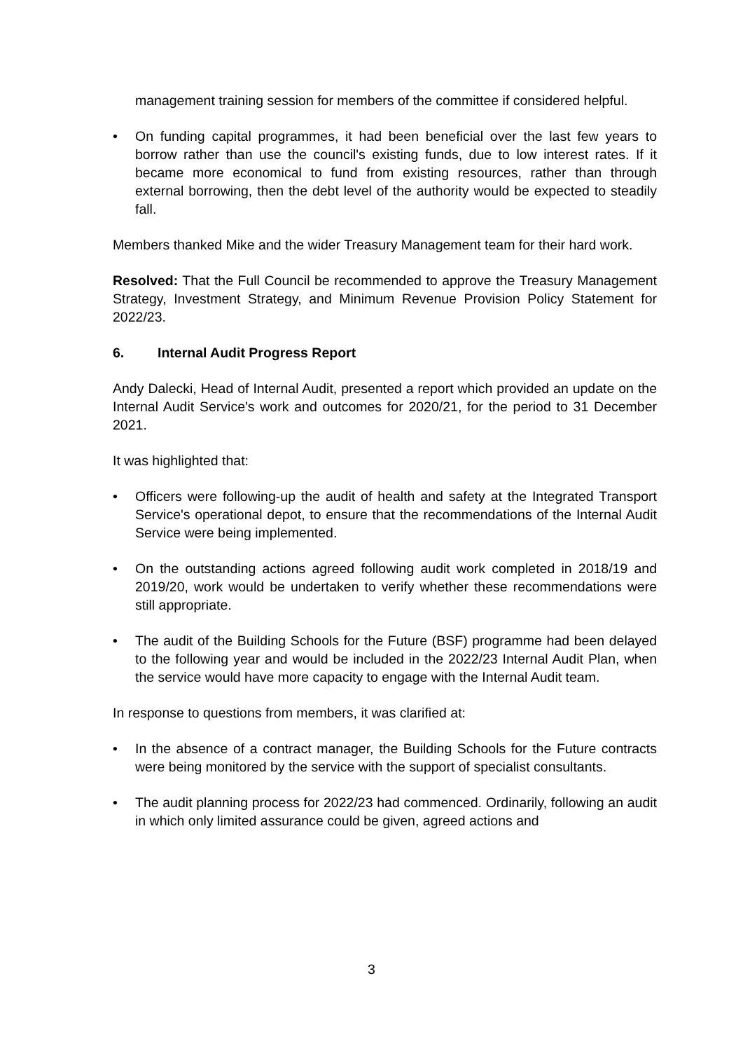management training session for members of the committee if considered helpful.
• On funding capital programmes, it had been beneficial over the last few years to borrow rather than use the council's existing funds, due to low interest rates. If it became more economical to fund from existing resources, rather than through external borrowing, then the debt level of the authority would be expected to steadily fall.
Members thanked Mike and the wider Treasury Management team for their hard work.
Resolved: That the Full Council be recommended to approve the Treasury Management Strategy, Investment Strategy, and Minimum Revenue Provision Policy Statement for 2022/23.
6. Internal Audit Progress Report
Andy Dalecki, Head of Internal Audit, presented a report which provided an update on the Internal Audit Service's work and outcomes for 2020/21, for the period to 31 December 2021.
It was highlighted that:
• Officers were following-up the audit of health and safety at the Integrated Transport Service's operational depot, to ensure that the recommendations of the Internal Audit Service were being implemented.
• On the outstanding actions agreed following audit work completed in 2018/19 and 2019/20, work would be undertaken to verify whether these recommendations were still appropriate.
• The audit of the Building Schools for the Future (BSF) programme had been delayed to the following year and would be included in the 2022/23 Internal Audit Plan, when the service would have more capacity to engage with the Internal Audit team.
In response to questions from members, it was clarified at:
• In the absence of a contract manager, the Building Schools for the Future contracts were being monitored by the service with the support of specialist consultants.
• The audit planning process for 2022/23 had commenced. Ordinarily, following an audit in which only limited assurance could be given, agreed actions and
3